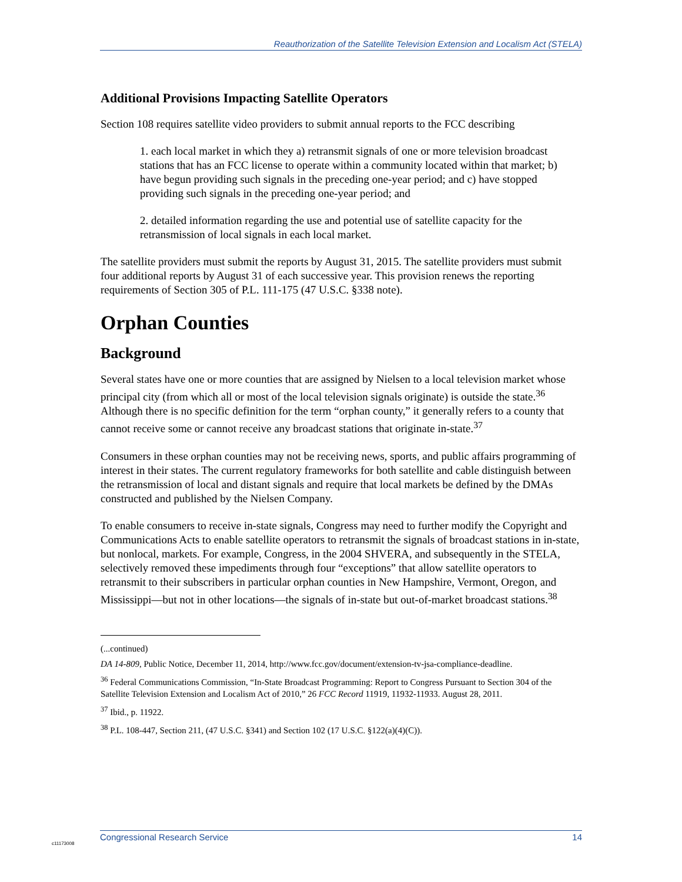Reauthorization of the Satellite Television Extension and Localism Act (STELA)
Additional Provisions Impacting Satellite Operators
Section 108 requires satellite video providers to submit annual reports to the FCC describing
1. each local market in which they a) retransmit signals of one or more television broadcast stations that has an FCC license to operate within a community located within that market; b) have begun providing such signals in the preceding one-year period; and c) have stopped providing such signals in the preceding one-year period; and
2. detailed information regarding the use and potential use of satellite capacity for the retransmission of local signals in each local market.
The satellite providers must submit the reports by August 31, 2015. The satellite providers must submit four additional reports by August 31 of each successive year. This provision renews the reporting requirements of Section 305 of P.L. 111-175 (47 U.S.C. §338 note).
Orphan Counties
Background
Several states have one or more counties that are assigned by Nielsen to a local television market whose principal city (from which all or most of the local television signals originate) is outside the state.<sup>36</sup> Although there is no specific definition for the term “orphan county,” it generally refers to a county that cannot receive some or cannot receive any broadcast stations that originate in-state.<sup>37</sup>
Consumers in these orphan counties may not be receiving news, sports, and public affairs programming of interest in their states. The current regulatory frameworks for both satellite and cable distinguish between the retransmission of local and distant signals and require that local markets be defined by the DMAs constructed and published by the Nielsen Company.
To enable consumers to receive in-state signals, Congress may need to further modify the Copyright and Communications Acts to enable satellite operators to retransmit the signals of broadcast stations in in-state, but nonlocal, markets. For example, Congress, in the 2004 SHVERA, and subsequently in the STELA, selectively removed these impediments through four “exceptions” that allow satellite operators to retransmit to their subscribers in particular orphan counties in New Hampshire, Vermont, Oregon, and Mississippi—but not in other locations—the signals of in-state but out-of-market broadcast stations.<sup>38</sup>
(...continued)
DA 14-809, Public Notice, December 11, 2014, http://www.fcc.gov/document/extension-tv-jsa-compliance-deadline.
<sup>36</sup> Federal Communications Commission, “In-State Broadcast Programming: Report to Congress Pursuant to Section 304 of the Satellite Television Extension and Localism Act of 2010,” 26 FCC Record 11919, 11932-11933. August 28, 2011.
<sup>37</sup> Ibid., p. 11922.
<sup>38</sup> P.L. 108-447, Section 211, (47 U.S.C. §341) and Section 102 (17 U.S.C. §122(a)(4)(C)).
Congressional Research Service 14
c11173008